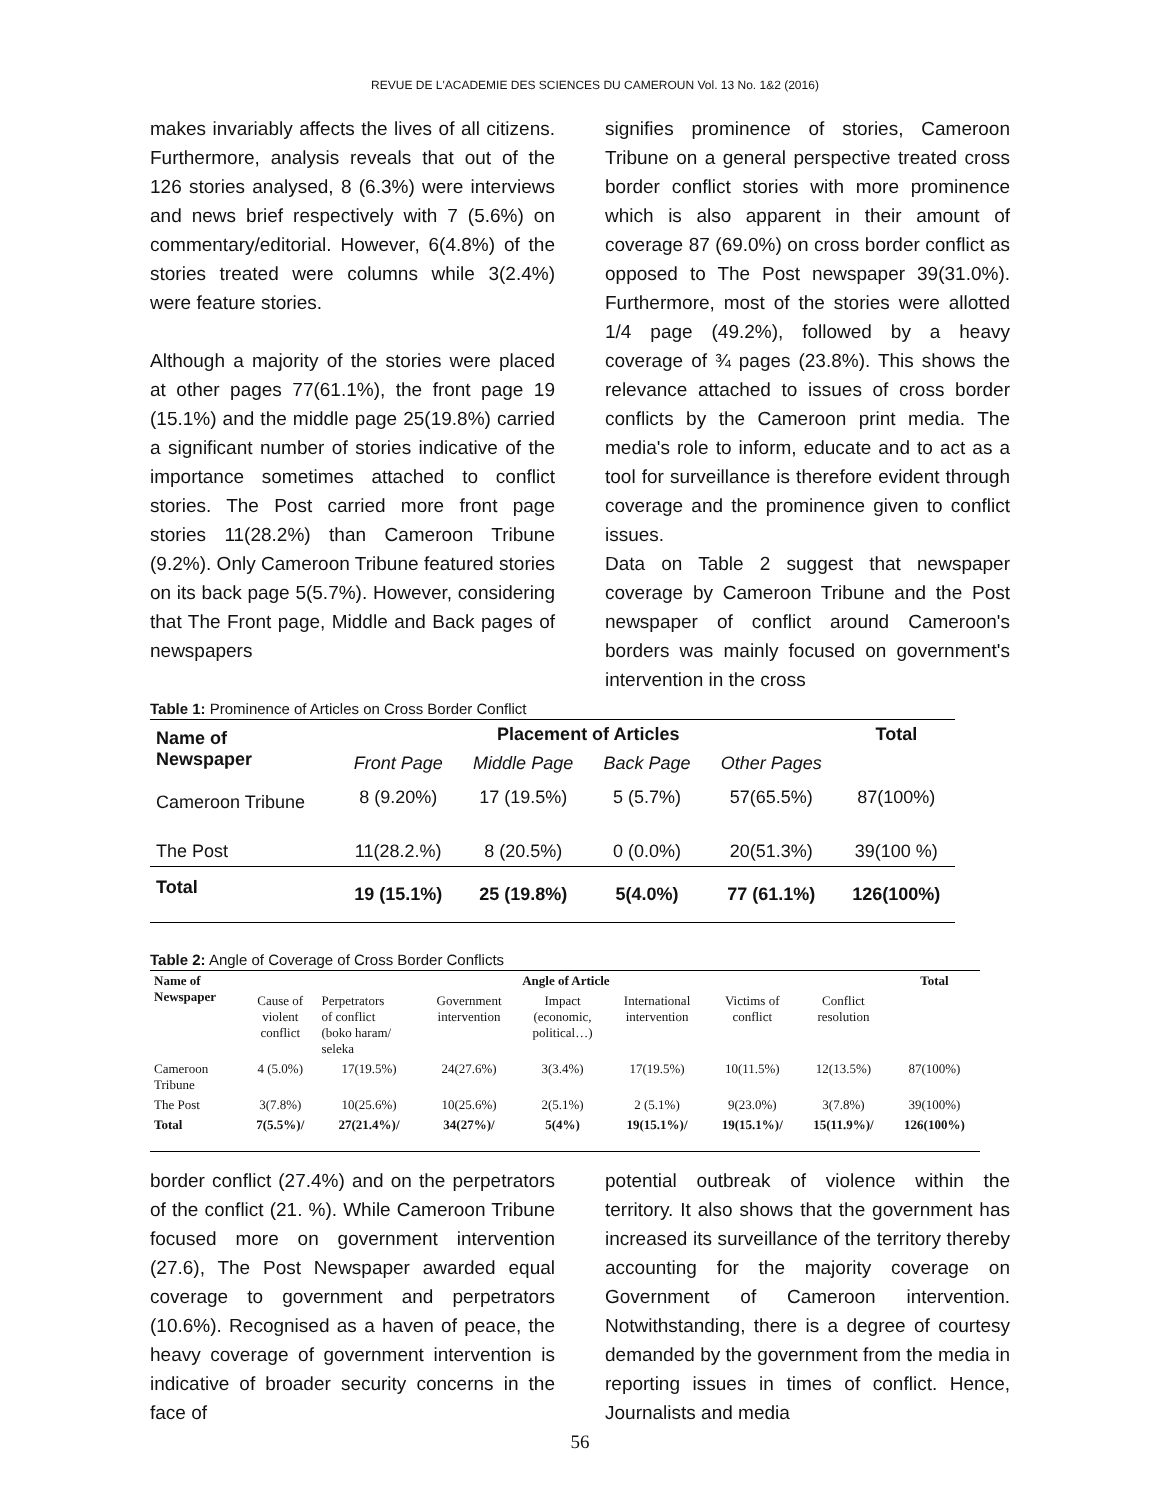REVUE DE L'ACADEMIE DES SCIENCES DU CAMEROUN Vol. 13 No. 1&2 (2016)
makes invariably affects the lives of all citizens. Furthermore, analysis reveals that out of the 126 stories analysed, 8 (6.3%) were interviews and news brief respectively with 7 (5.6%) on commentary/editorial. However, 6(4.8%) of the stories treated were columns while 3(2.4%) were feature stories.
Although a majority of the stories were placed at other pages 77(61.1%), the front page 19 (15.1%) and the middle page 25(19.8%) carried a significant number of stories indicative of the importance sometimes attached to conflict stories. The Post carried more front page stories 11(28.2%) than Cameroon Tribune (9.2%). Only Cameroon Tribune featured stories on its back page 5(5.7%). However, considering that The Front page, Middle and Back pages of newspapers
signifies prominence of stories, Cameroon Tribune on a general perspective treated cross border conflict stories with more prominence which is also apparent in their amount of coverage 87 (69.0%) on cross border conflict as opposed to The Post newspaper 39(31.0%). Furthermore, most of the stories were allotted 1/4 page (49.2%), followed by a heavy coverage of ¾ pages (23.8%). This shows the relevance attached to issues of cross border conflicts by the Cameroon print media. The media's role to inform, educate and to act as a tool for surveillance is therefore evident through coverage and the prominence given to conflict issues.
Data on Table 2 suggest that newspaper coverage by Cameroon Tribune and the Post newspaper of conflict around Cameroon's borders was mainly focused on government's intervention in the cross
Table 1: Prominence of Articles on Cross Border Conflict
| Name of Newspaper | Placement of Articles | | | | Total |
| --- | --- | --- | --- | --- | --- |
| | Front Page | Middle Page | Back Page | Other Pages | |
| Cameroon Tribune | 8 (9.20%) | 17 (19.5%) | 5 (5.7%) | 57(65.5%) | 87(100%) |
| The Post | 11(28.2.%) | 8 (20.5%) | 0 (0.0%) | 20(51.3%) | 39(100 %) |
| Total | 19 (15.1%) | 25 (19.8%) | 5(4.0%) | 77 (61.1%) | 126(100%) |
Table 2: Angle of Coverage of Cross Border Conflicts
| Name of Newspaper | Angle of Article | | | | | | | Total |
| --- | --- | --- | --- | --- | --- | --- | --- | --- |
| | Cause of violent conflict | Perpetrators of conflict (boko haram/ seleka | Government intervention | Impact (economic, political…) | International intervention | Victims of conflict | Conflict resolution | |
| Cameroon Tribune | 4 (5.0%) | 17(19.5%) | 24(27.6%) | 3(3.4%) | 17(19.5%) | 10(11.5%) | 12(13.5%) | 87(100%) |
| The Post | 3(7.8%) | 10(25.6%) | 10(25.6%) | 2(5.1%) | 2 (5.1%) | 9(23.0%) | 3(7.8%) | 39(100%) |
| Total | 7(5.5%)/ | 27(21.4%)/ | 34(27%)/ | 5(4%) | 19(15.1%)/ | 19(15.1%)/ | 15(11.9%)/ | 126(100%) |
border conflict (27.4%) and on the perpetrators of the conflict (21. %). While Cameroon Tribune focused more on government intervention (27.6), The Post Newspaper awarded equal coverage to government and perpetrators (10.6%). Recognised as a haven of peace, the heavy coverage of government intervention is indicative of broader security concerns in the face of
potential outbreak of violence within the territory. It also shows that the government has increased its surveillance of the territory thereby accounting for the majority coverage on Government of Cameroon intervention. Notwithstanding, there is a degree of courtesy demanded by the government from the media in reporting issues in times of conflict. Hence, Journalists and media
56